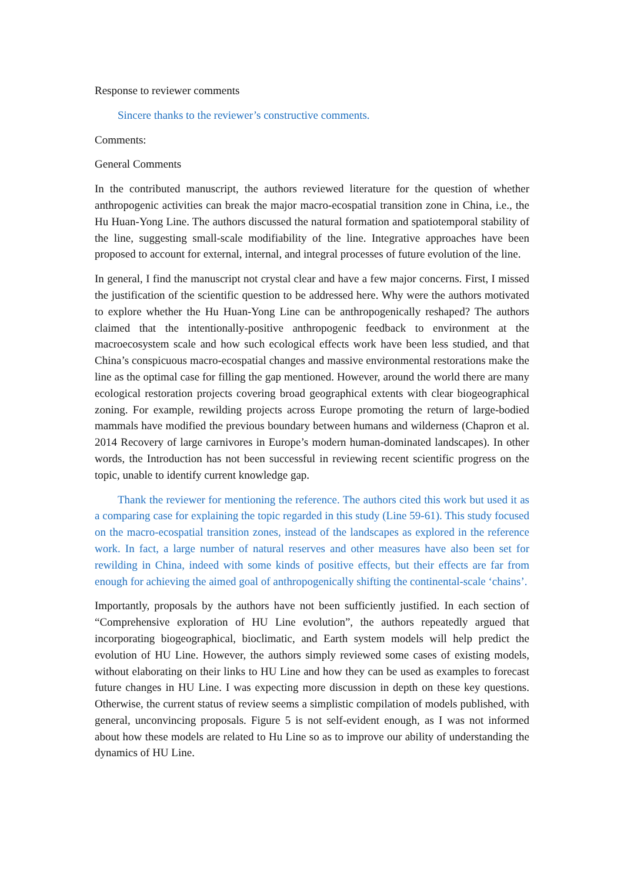Response to reviewer comments
Sincere thanks to the reviewer’s constructive comments.
Comments:
General Comments
In the contributed manuscript, the authors reviewed literature for the question of whether anthropogenic activities can break the major macro-ecospatial transition zone in China, i.e., the Hu Huan-Yong Line. The authors discussed the natural formation and spatiotemporal stability of the line, suggesting small-scale modifiability of the line. Integrative approaches have been proposed to account for external, internal, and integral processes of future evolution of the line.
In general, I find the manuscript not crystal clear and have a few major concerns. First, I missed the justification of the scientific question to be addressed here. Why were the authors motivated to explore whether the Hu Huan-Yong Line can be anthropogenically reshaped? The authors claimed that the intentionally-positive anthropogenic feedback to environment at the macroecosystem scale and how such ecological effects work have been less studied, and that China’s conspicuous macro-ecospatial changes and massive environmental restorations make the line as the optimal case for filling the gap mentioned. However, around the world there are many ecological restoration projects covering broad geographical extents with clear biogeographical zoning. For example, rewilding projects across Europe promoting the return of large-bodied mammals have modified the previous boundary between humans and wilderness (Chapron et al. 2014 Recovery of large carnivores in Europe’s modern human-dominated landscapes). In other words, the Introduction has not been successful in reviewing recent scientific progress on the topic, unable to identify current knowledge gap.
Thank the reviewer for mentioning the reference. The authors cited this work but used it as a comparing case for explaining the topic regarded in this study (Line 59-61). This study focused on the macro-ecospatial transition zones, instead of the landscapes as explored in the reference work. In fact, a large number of natural reserves and other measures have also been set for rewilding in China, indeed with some kinds of positive effects, but their effects are far from enough for achieving the aimed goal of anthropogenically shifting the continental-scale ‘chains’.
Importantly, proposals by the authors have not been sufficiently justified. In each section of “Comprehensive exploration of HU Line evolution”, the authors repeatedly argued that incorporating biogeographical, bioclimatic, and Earth system models will help predict the evolution of HU Line. However, the authors simply reviewed some cases of existing models, without elaborating on their links to HU Line and how they can be used as examples to forecast future changes in HU Line. I was expecting more discussion in depth on these key questions. Otherwise, the current status of review seems a simplistic compilation of models published, with general, unconvincing proposals. Figure 5 is not self-evident enough, as I was not informed about how these models are related to Hu Line so as to improve our ability of understanding the dynamics of HU Line.